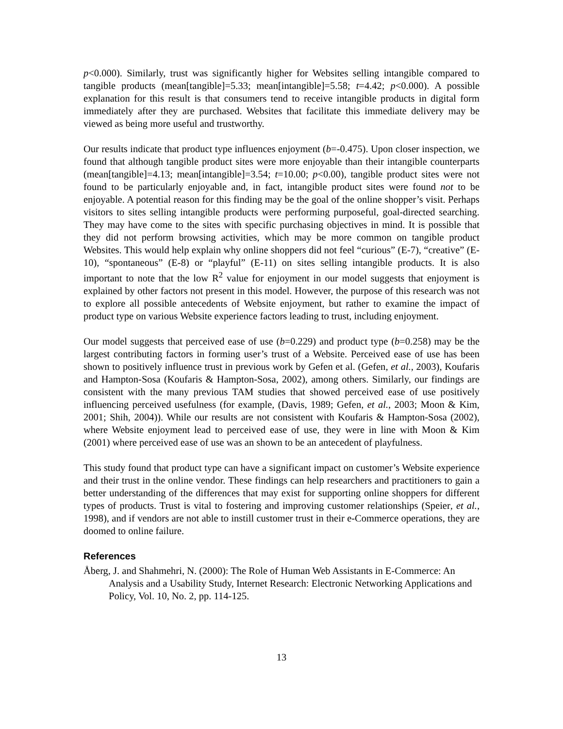p<0.000). Similarly, trust was significantly higher for Websites selling intangible compared to tangible products (mean[tangible]=5.33; mean[intangible]=5.58; t=4.42; p<0.000). A possible explanation for this result is that consumers tend to receive intangible products in digital form immediately after they are purchased. Websites that facilitate this immediate delivery may be viewed as being more useful and trustworthy.
Our results indicate that product type influences enjoyment (b=-0.475). Upon closer inspection, we found that although tangible product sites were more enjoyable than their intangible counterparts (mean[tangible]=4.13; mean[intangible]=3.54; t=10.00; p<0.00), tangible product sites were not found to be particularly enjoyable and, in fact, intangible product sites were found not to be enjoyable. A potential reason for this finding may be the goal of the online shopper’s visit. Perhaps visitors to sites selling intangible products were performing purposeful, goal-directed searching. They may have come to the sites with specific purchasing objectives in mind. It is possible that they did not perform browsing activities, which may be more common on tangible product Websites. This would help explain why online shoppers did not feel “curious” (E-7), “creative” (E-10), “spontaneous” (E-8) or “playful” (E-11) on sites selling intangible products. It is also important to note that the low R<sup>2</sup> value for enjoyment in our model suggests that enjoyment is explained by other factors not present in this model. However, the purpose of this research was not to explore all possible antecedents of Website enjoyment, but rather to examine the impact of product type on various Website experience factors leading to trust, including enjoyment.
Our model suggests that perceived ease of use (b=0.229) and product type (b=0.258) may be the largest contributing factors in forming user’s trust of a Website. Perceived ease of use has been shown to positively influence trust in previous work by Gefen et al. (Gefen, et al., 2003), Koufaris and Hampton-Sosa (Koufaris & Hampton-Sosa, 2002), among others. Similarly, our findings are consistent with the many previous TAM studies that showed perceived ease of use positively influencing perceived usefulness (for example, (Davis, 1989; Gefen, et al., 2003; Moon & Kim, 2001; Shih, 2004)). While our results are not consistent with Koufaris & Hampton-Sosa (2002), where Website enjoyment lead to perceived ease of use, they were in line with Moon & Kim (2001) where perceived ease of use was an shown to be an antecedent of playfulness.
This study found that product type can have a significant impact on customer’s Website experience and their trust in the online vendor. These findings can help researchers and practitioners to gain a better understanding of the differences that may exist for supporting online shoppers for different types of products. Trust is vital to fostering and improving customer relationships (Speier, et al., 1998), and if vendors are not able to instill customer trust in their e-Commerce operations, they are doomed to online failure.
References
Åberg, J. and Shahmehri, N. (2000): The Role of Human Web Assistants in E-Commerce: An Analysis and a Usability Study, Internet Research: Electronic Networking Applications and Policy, Vol. 10, No. 2, pp. 114-125.
13